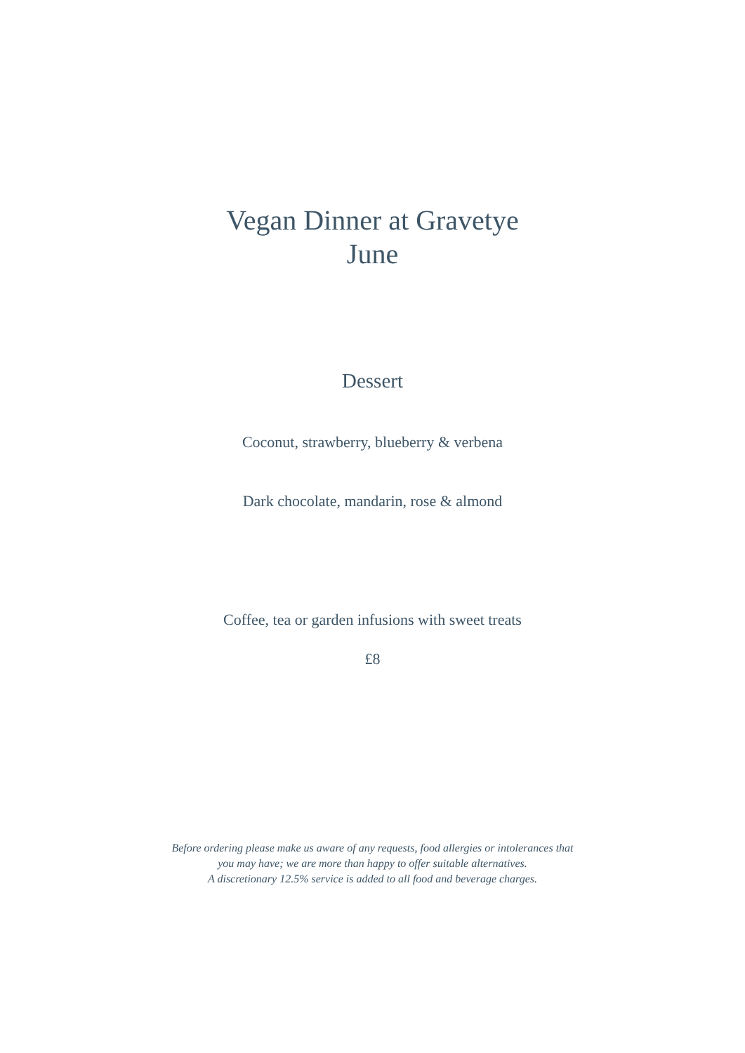Vegan Dinner at Gravetye
June
Dessert
Coconut, strawberry, blueberry & verbena
Dark chocolate, mandarin, rose & almond
Coffee, tea or garden infusions with sweet treats
£8
Before ordering please make us aware of any requests, food allergies or intolerances that
you may have; we are more than happy to offer suitable alternatives.
A discretionary 12.5% service is added to all food and beverage charges.